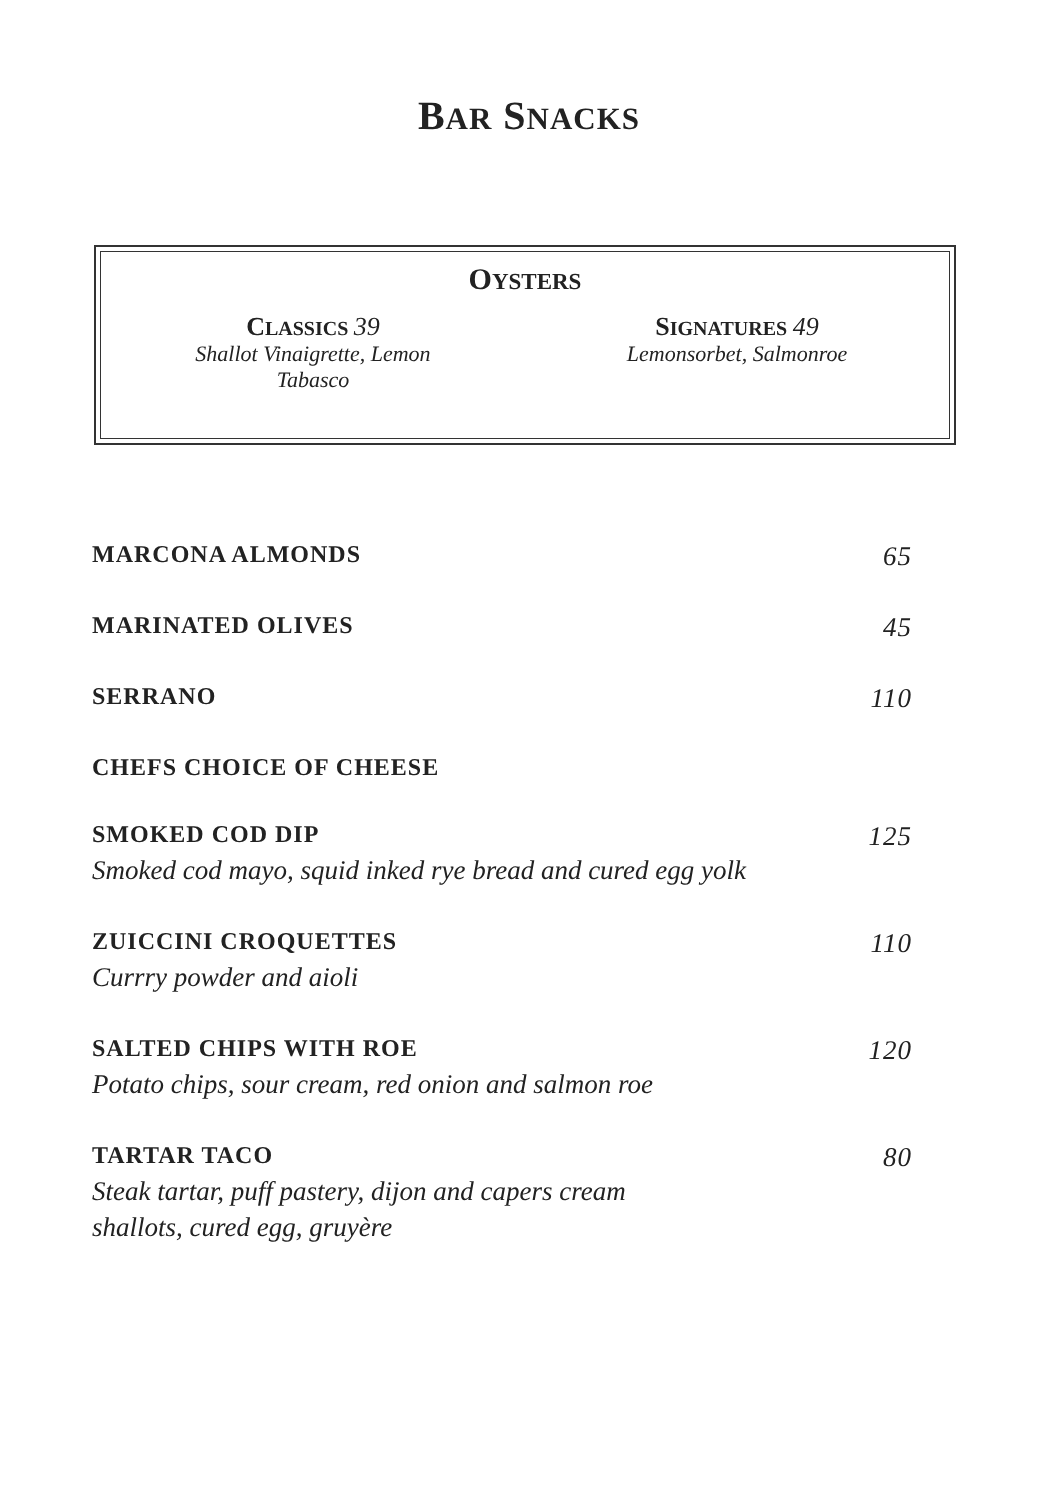BAR SNACKS
OYSTERS
CLASSICS 39
Shallot Vinaigrette, Lemon
Tabasco
SIGNATURES 49
Lemonsorbet, Salmonroe
MARCONA ALMONDS 65
MARINATED OLIVES 45
SERRANO 110
CHEFS CHOICE OF CHEESE
SMOKED COD DIP 125
Smoked cod mayo, squid inked rye bread and cured egg yolk
ZUICCINI CROQUETTES 110
Currry powder and aioli
SALTED CHIPS WITH ROE 120
Potato chips, sour cream, red onion and salmon roe
TARTAR TACO 80
Steak tartar, puff pastery, dijon and capers cream
shallots, cured egg, gruyère